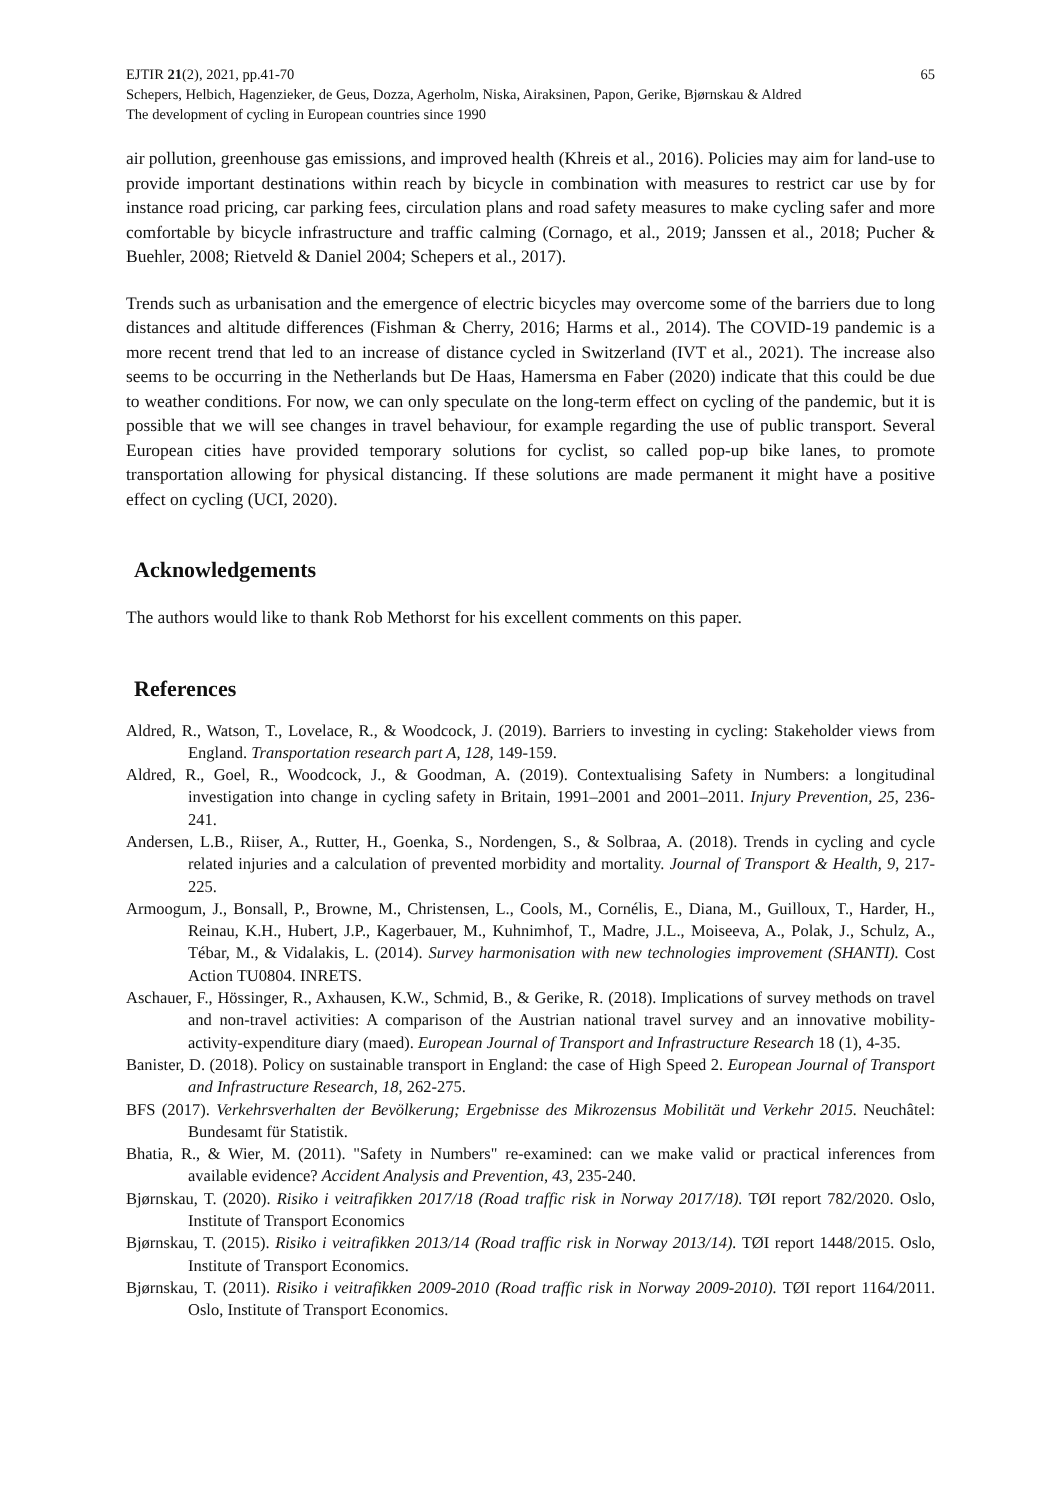EJTIR 21(2), 2021, pp.41-70 65
Schepers, Helbich, Hagenzieker, de Geus, Dozza, Agerholm, Niska, Airaksinen, Papon, Gerike, Bjørnskau & Aldred
The development of cycling in European countries since 1990
air pollution, greenhouse gas emissions, and improved health (Khreis et al., 2016). Policies may aim for land-use to provide important destinations within reach by bicycle in combination with measures to restrict car use by for instance road pricing, car parking fees, circulation plans and road safety measures to make cycling safer and more comfortable by bicycle infrastructure and traffic calming (Cornago, et al., 2019; Janssen et al., 2018; Pucher & Buehler, 2008; Rietveld & Daniel 2004; Schepers et al., 2017).
Trends such as urbanisation and the emergence of electric bicycles may overcome some of the barriers due to long distances and altitude differences (Fishman & Cherry, 2016; Harms et al., 2014). The COVID-19 pandemic is a more recent trend that led to an increase of distance cycled in Switzerland (IVT et al., 2021). The increase also seems to be occurring in the Netherlands but De Haas, Hamersma en Faber (2020) indicate that this could be due to weather conditions. For now, we can only speculate on the long-term effect on cycling of the pandemic, but it is possible that we will see changes in travel behaviour, for example regarding the use of public transport. Several European cities have provided temporary solutions for cyclist, so called pop-up bike lanes, to promote transportation allowing for physical distancing. If these solutions are made permanent it might have a positive effect on cycling (UCI, 2020).
Acknowledgements
The authors would like to thank Rob Methorst for his excellent comments on this paper.
References
Aldred, R., Watson, T., Lovelace, R., & Woodcock, J. (2019). Barriers to investing in cycling: Stakeholder views from England. Transportation research part A, 128, 149-159.
Aldred, R., Goel, R., Woodcock, J., & Goodman, A. (2019). Contextualising Safety in Numbers: a longitudinal investigation into change in cycling safety in Britain, 1991–2001 and 2001–2011. Injury Prevention, 25, 236-241.
Andersen, L.B., Riiser, A., Rutter, H., Goenka, S., Nordengen, S., & Solbraa, A. (2018). Trends in cycling and cycle related injuries and a calculation of prevented morbidity and mortality. Journal of Transport & Health, 9, 217-225.
Armoogum, J., Bonsall, P., Browne, M., Christensen, L., Cools, M., Cornélis, E., Diana, M., Guilloux, T., Harder, H., Reinau, K.H., Hubert, J.P., Kagerbauer, M., Kuhnimhof, T., Madre, J.L., Moiseeva, A., Polak, J., Schulz, A., Tébar, M., & Vidalakis, L. (2014). Survey harmonisation with new technologies improvement (SHANTI). Cost Action TU0804. INRETS.
Aschauer, F., Hössinger, R., Axhausen, K.W., Schmid, B., & Gerike, R. (2018). Implications of survey methods on travel and non-travel activities: A comparison of the Austrian national travel survey and an innovative mobility-activity-expenditure diary (maed). European Journal of Transport and Infrastructure Research 18 (1), 4-35.
Banister, D. (2018). Policy on sustainable transport in England: the case of High Speed 2. European Journal of Transport and Infrastructure Research, 18, 262-275.
BFS (2017). Verkehrsverhalten der Bevölkerung; Ergebnisse des Mikrozensus Mobilität und Verkehr 2015. Neuchâtel: Bundesamt für Statistik.
Bhatia, R., & Wier, M. (2011). "Safety in Numbers" re-examined: can we make valid or practical inferences from available evidence? Accident Analysis and Prevention, 43, 235-240.
Bjørnskau, T. (2020). Risiko i veitrafikken 2017/18 (Road traffic risk in Norway 2017/18). TØI report 782/2020. Oslo, Institute of Transport Economics
Bjørnskau, T. (2015). Risiko i veitrafikken 2013/14 (Road traffic risk in Norway 2013/14). TØI report 1448/2015. Oslo, Institute of Transport Economics.
Bjørnskau, T. (2011). Risiko i veitrafikken 2009-2010 (Road traffic risk in Norway 2009-2010). TØI report 1164/2011. Oslo, Institute of Transport Economics.